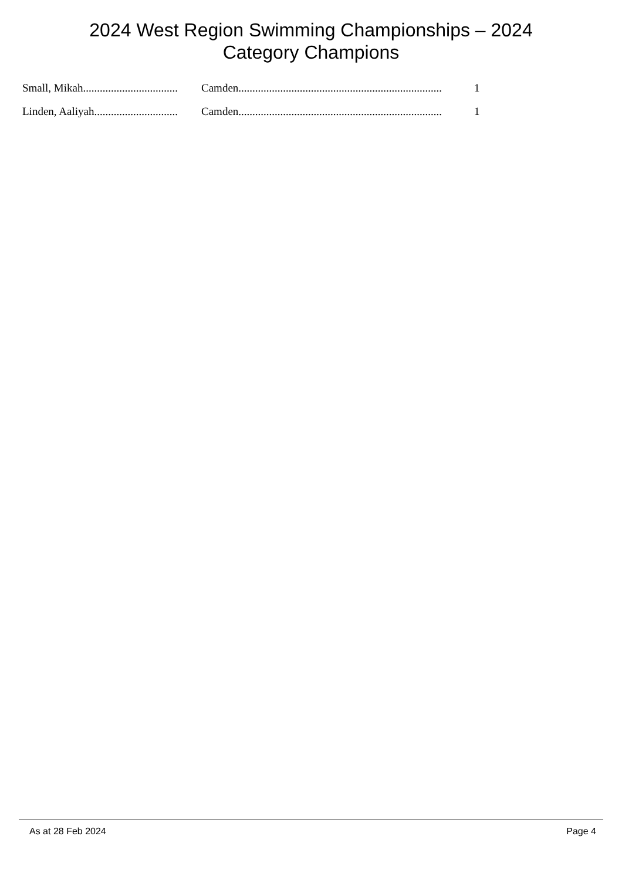2024 West Region Swimming Championships – 2024
Category Champions
| Small, Mikah.................................. | Camden......................................................................... | 1 |
| Linden, Aaliyah.............................. | Camden......................................................................... | 1 |
As at 28 Feb 2024 Page 4